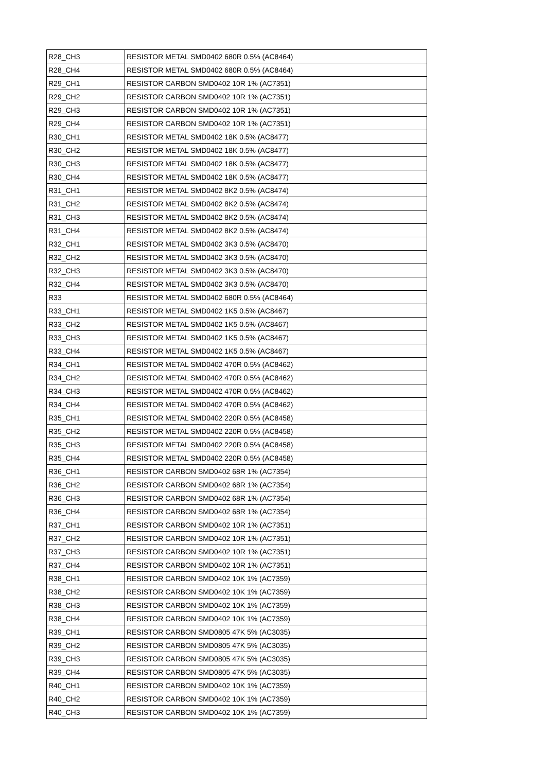| R28_CH3 | RESISTOR METAL SMD0402 680R 0.5% (AC8464) |
| R28_CH4 | RESISTOR METAL SMD0402 680R 0.5% (AC8464) |
| R29_CH1 | RESISTOR CARBON SMD0402 10R 1% (AC7351) |
| R29_CH2 | RESISTOR CARBON SMD0402 10R 1% (AC7351) |
| R29_CH3 | RESISTOR CARBON SMD0402 10R 1% (AC7351) |
| R29_CH4 | RESISTOR CARBON SMD0402 10R 1% (AC7351) |
| R30_CH1 | RESISTOR METAL SMD0402 18K 0.5% (AC8477) |
| R30_CH2 | RESISTOR METAL SMD0402 18K 0.5% (AC8477) |
| R30_CH3 | RESISTOR METAL SMD0402 18K 0.5% (AC8477) |
| R30_CH4 | RESISTOR METAL SMD0402 18K 0.5% (AC8477) |
| R31_CH1 | RESISTOR METAL SMD0402 8K2 0.5% (AC8474) |
| R31_CH2 | RESISTOR METAL SMD0402 8K2 0.5% (AC8474) |
| R31_CH3 | RESISTOR METAL SMD0402 8K2 0.5% (AC8474) |
| R31_CH4 | RESISTOR METAL SMD0402 8K2 0.5% (AC8474) |
| R32_CH1 | RESISTOR METAL SMD0402 3K3 0.5% (AC8470) |
| R32_CH2 | RESISTOR METAL SMD0402 3K3 0.5% (AC8470) |
| R32_CH3 | RESISTOR METAL SMD0402 3K3 0.5% (AC8470) |
| R32_CH4 | RESISTOR METAL SMD0402 3K3 0.5% (AC8470) |
| R33 | RESISTOR METAL SMD0402 680R 0.5% (AC8464) |
| R33_CH1 | RESISTOR METAL SMD0402 1K5 0.5% (AC8467) |
| R33_CH2 | RESISTOR METAL SMD0402 1K5 0.5% (AC8467) |
| R33_CH3 | RESISTOR METAL SMD0402 1K5 0.5% (AC8467) |
| R33_CH4 | RESISTOR METAL SMD0402 1K5 0.5% (AC8467) |
| R34_CH1 | RESISTOR METAL SMD0402 470R 0.5% (AC8462) |
| R34_CH2 | RESISTOR METAL SMD0402 470R 0.5% (AC8462) |
| R34_CH3 | RESISTOR METAL SMD0402 470R 0.5% (AC8462) |
| R34_CH4 | RESISTOR METAL SMD0402 470R 0.5% (AC8462) |
| R35_CH1 | RESISTOR METAL SMD0402 220R 0.5% (AC8458) |
| R35_CH2 | RESISTOR METAL SMD0402 220R 0.5% (AC8458) |
| R35_CH3 | RESISTOR METAL SMD0402 220R 0.5% (AC8458) |
| R35_CH4 | RESISTOR METAL SMD0402 220R 0.5% (AC8458) |
| R36_CH1 | RESISTOR CARBON SMD0402 68R 1% (AC7354) |
| R36_CH2 | RESISTOR CARBON SMD0402 68R 1% (AC7354) |
| R36_CH3 | RESISTOR CARBON SMD0402 68R 1% (AC7354) |
| R36_CH4 | RESISTOR CARBON SMD0402 68R 1% (AC7354) |
| R37_CH1 | RESISTOR CARBON SMD0402 10R 1% (AC7351) |
| R37_CH2 | RESISTOR CARBON SMD0402 10R 1% (AC7351) |
| R37_CH3 | RESISTOR CARBON SMD0402 10R 1% (AC7351) |
| R37_CH4 | RESISTOR CARBON SMD0402 10R 1% (AC7351) |
| R38_CH1 | RESISTOR CARBON SMD0402 10K 1% (AC7359) |
| R38_CH2 | RESISTOR CARBON SMD0402 10K 1% (AC7359) |
| R38_CH3 | RESISTOR CARBON SMD0402 10K 1% (AC7359) |
| R38_CH4 | RESISTOR CARBON SMD0402 10K 1% (AC7359) |
| R39_CH1 | RESISTOR CARBON SMD0805 47K 5% (AC3035) |
| R39_CH2 | RESISTOR CARBON SMD0805 47K 5% (AC3035) |
| R39_CH3 | RESISTOR CARBON SMD0805 47K 5% (AC3035) |
| R39_CH4 | RESISTOR CARBON SMD0805 47K 5% (AC3035) |
| R40_CH1 | RESISTOR CARBON SMD0402 10K 1% (AC7359) |
| R40_CH2 | RESISTOR CARBON SMD0402 10K 1% (AC7359) |
| R40_CH3 | RESISTOR CARBON SMD0402 10K 1% (AC7359) |